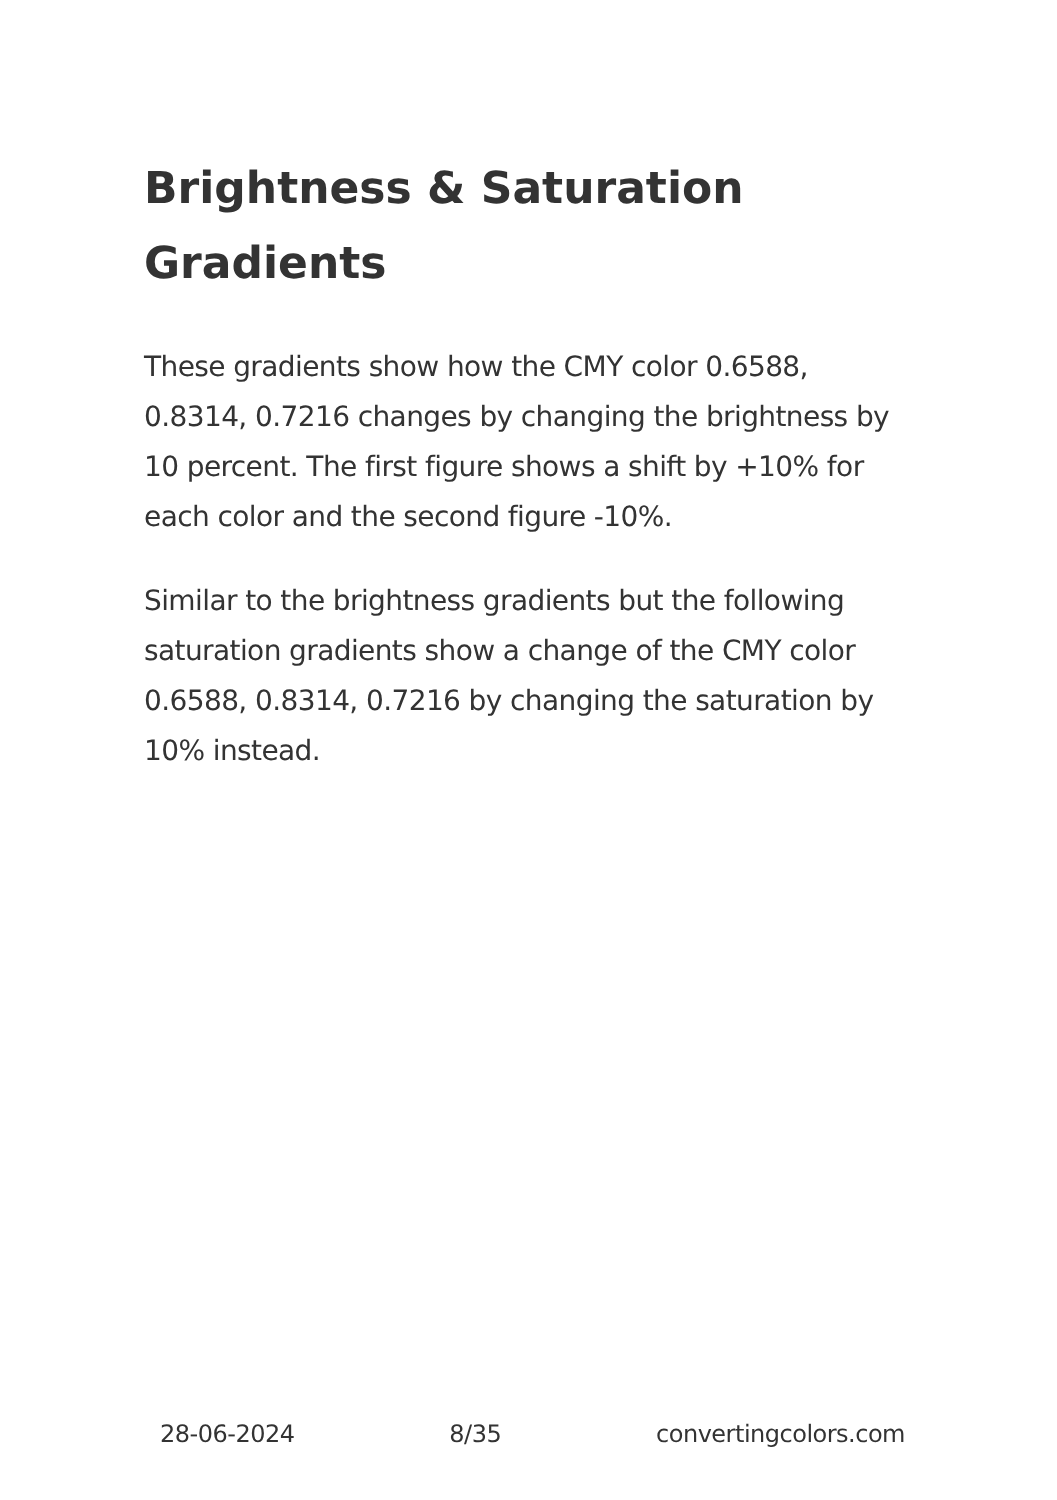Brightness & Saturation Gradients
These gradients show how the CMY color 0.6588, 0.8314, 0.7216 changes by changing the brightness by 10 percent. The first figure shows a shift by +10% for each color and the second figure -10%.
Similar to the brightness gradients but the following saturation gradients show a change of the CMY color 0.6588, 0.8314, 0.7216 by changing the saturation by 10% instead.
28-06-2024 8/35 convertingcolors.com